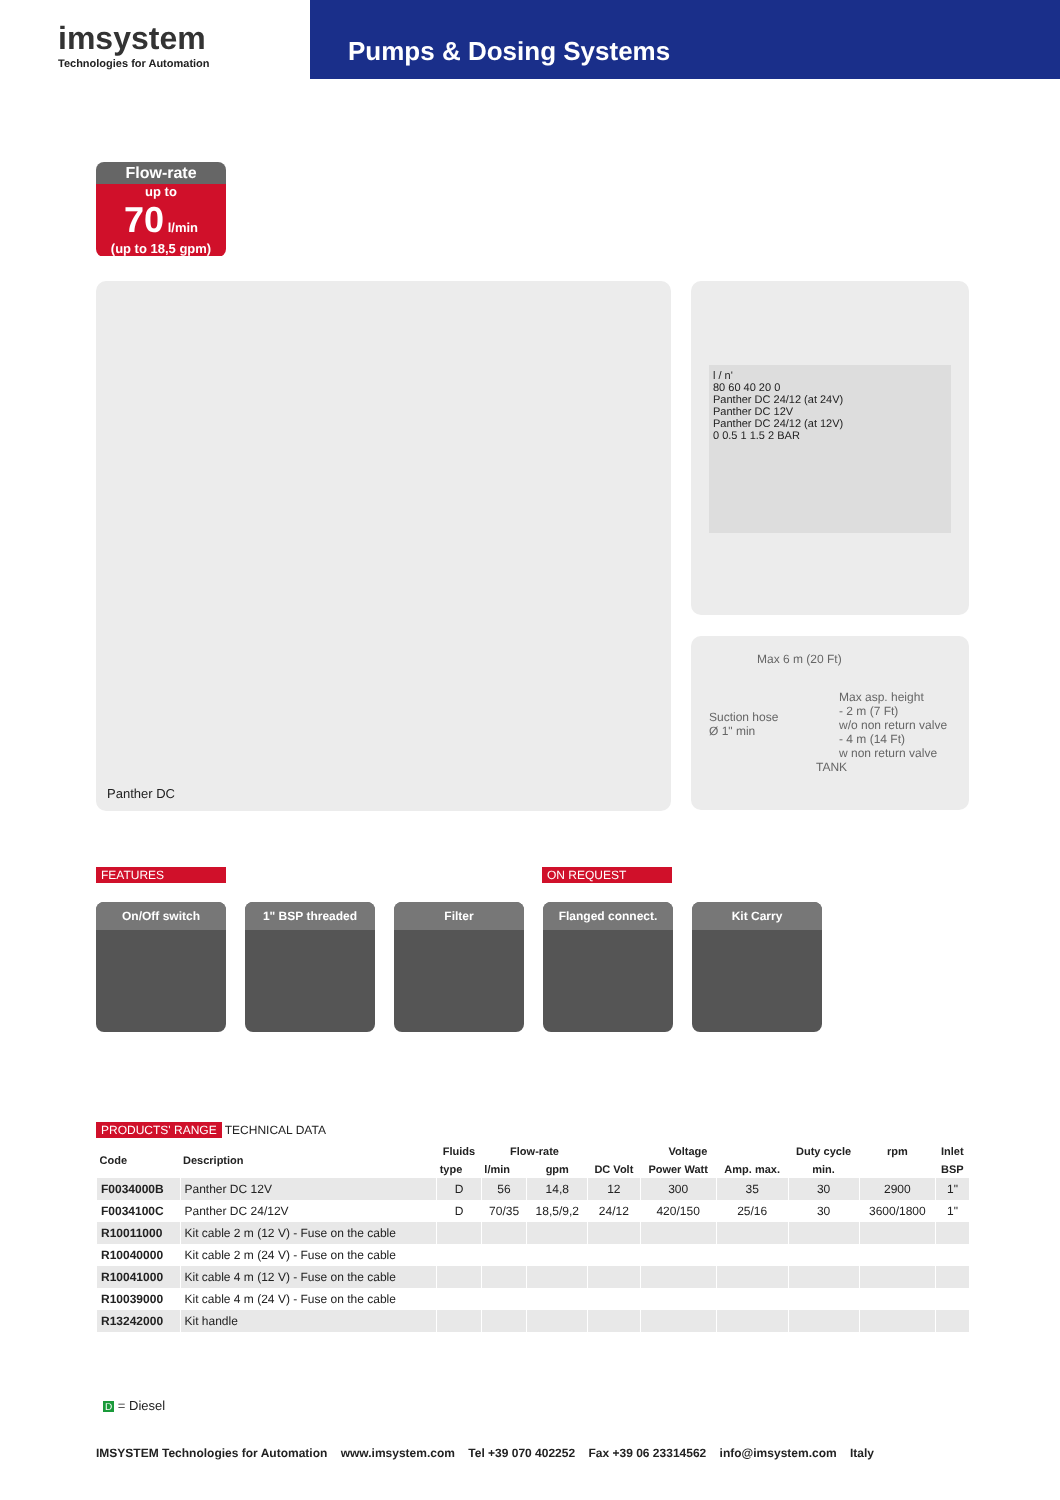imsystem
Technologies for Automation
Pumps & Dosing Systems
Flow-rate
up to
70 l/min
(up to 18,5 gpm)
Panther DC
l / n'
80 60 40 20 0
Panther DC 24/12 (at 24V)
Panther DC 12V
Panther DC 24/12 (at 12V)
0 0.5 1 1.5 2 BAR
Max 6 m (20 Ft)
Suction hose
Ø 1" min
Max asp. height
- 2 m (7 Ft)
w/o non return valve
- 4 m (14 Ft)
w non return valve
TANK
FEATURES ON REQUEST
On/Off switch 1" BSP threaded
Filter Flanged connect.
Kit Carry
PRODUCTS' RANGE TECHNICAL DATA
| Code | Description | Fluids | Flow-rate | | Voltage | | | Duty cycle | rpm | Inlet |
| --- | --- | --- | --- | --- | --- | --- | --- | --- | --- | --- |
| | | type | l/min | gpm | DC Volt | Power Watt | Amp. max. | min. | | BSP |
| F0034000B | Panther DC 12V | D | 56 | 14,8 | 12 | 300 | 35 | 30 | 2900 | 1" |
| F0034100C | Panther DC 24/12V | D | 70/35 | 18,5/9,2 | 24/12 | 420/150 | 25/16 | 30 | 3600/1800 | 1" |
| R10011000 | Kit cable 2 m (12 V) - Fuse on the cable | | | | | | | | | |
| R10040000 | Kit cable 2 m (24 V) - Fuse on the cable | | | | | | | | | |
| R10041000 | Kit cable 4 m (12 V) - Fuse on the cable | | | | | | | | | |
| R10039000 | Kit cable 4 m (24 V) - Fuse on the cable | | | | | | | | | |
| R13242000 | Kit handle | | | | | | | | | |
D = Diesel
IMSYSTEM Technologies for Automation www.imsystem.com Tel +39 070 402252 Fax +39 06 23314562 info@imsystem.com Italy